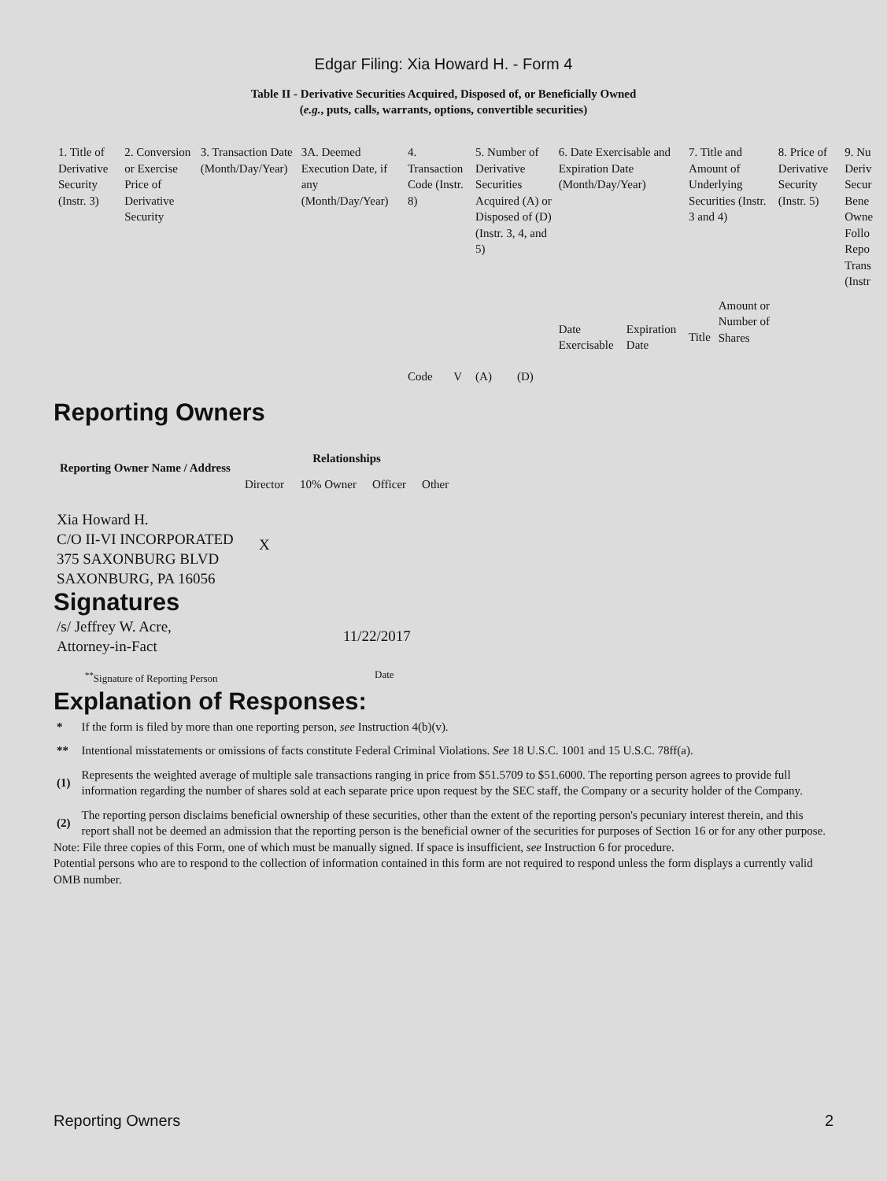Edgar Filing: Xia Howard H. - Form 4
Table II - Derivative Securities Acquired, Disposed of, or Beneficially Owned
(e.g., puts, calls, warrants, options, convertible securities)
| 1. Title of Derivative Security (Instr. 3) | 2. Conversion or Exercise Price of Derivative Security | 3. Transaction Date (Month/Day/Year) | 3A. Deemed Execution Date, if any (Month/Day/Year) | 4. Transaction Code (Instr. 8) | | 5. Number of Derivative Securities Acquired (A) or Disposed of (D) (Instr. 3, 4, and 5) | | 6. Date Exercisable and Expiration Date (Month/Day/Year) | | 7. Title and Amount of Underlying Securities (Instr. 3 and 4) | | 8. Price of Derivative Security (Instr. 5) | 9. Nu Deriv Secur Bene Owne Follo Repo Trans (Instr |
| | | | | Code | V | (A) | (D) | Date Exercisable | Expiration Date | Title | Amount or Number of Shares | | |
Reporting Owners
| Reporting Owner Name / Address | Relationships | | | |
| --- | --- | --- | --- | --- |
| | Director | 10% Owner | Officer | Other |
| Xia Howard H. C/O II-VI INCORPORATED 375 SAXONBURG BLVD SAXONBURG, PA 16056 | X | | | |
Signatures
| /s/ Jeffrey W. Acre, Attorney-in-Fact | 11/22/2017 |
| <sup>**</sup> Signature of Reporting Person | Date |
Explanation of Responses:
| * | If the form is filed by more than one reporting person, see Instruction 4(b)(v). |
| ** | Intentional misstatements or omissions of facts constitute Federal Criminal Violations. See 18 U.S.C. 1001 and 15 U.S.C. 78ff(a). |
| (1) | Represents the weighted average of multiple sale transactions ranging in price from $51.5709 to $51.6000. The reporting person agrees to provide full information regarding the number of shares sold at each separate price upon request by the SEC staff, the Company or a security holder of the Company. |
| (2) | The reporting person disclaims beneficial ownership of these securities, other than the extent of the reporting person's pecuniary interest therein, and this report shall not be deemed an admission that the reporting person is the beneficial owner of the securities for purposes of Section 16 or for any other purpose. |
Note: File three copies of this Form, one of which must be manually signed. If space is insufficient, see Instruction 6 for procedure.
Potential persons who are to respond to the collection of information contained in this form are not required to respond unless the form displays a currently valid OMB number.
Reporting Owners 2